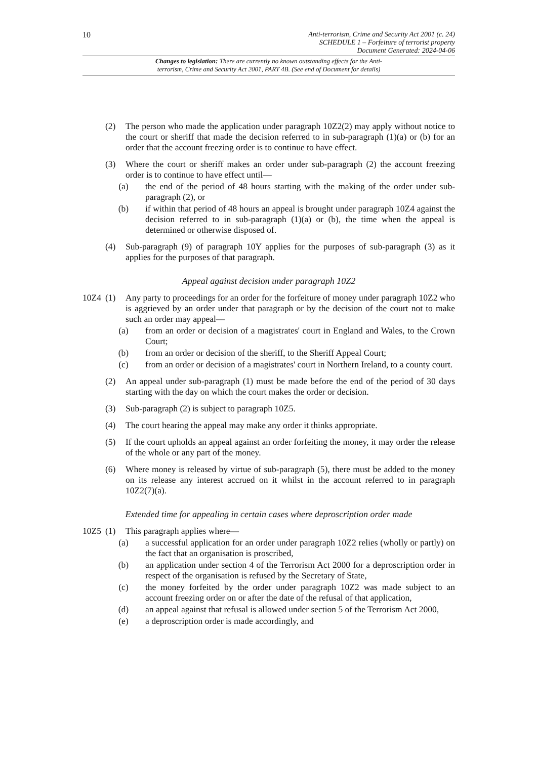10
Anti-terrorism, Crime and Security Act 2001 (c. 24)
SCHEDULE 1 – Forfeiture of terrorist property
Document Generated: 2024-04-06
Changes to legislation: There are currently no known outstanding effects for the Anti-
terrorism, Crime and Security Act 2001, PART 4B. (See end of Document for details)
(2) The person who made the application under paragraph 10Z2(2) may apply without notice to the court or sheriff that made the decision referred to in sub-paragraph (1)(a) or (b) for an order that the account freezing order is to continue to have effect.
(3) Where the court or sheriff makes an order under sub-paragraph (2) the account freezing order is to continue to have effect until—
(a) the end of the period of 48 hours starting with the making of the order under sub-paragraph (2), or
(b) if within that period of 48 hours an appeal is brought under paragraph 10Z4 against the decision referred to in sub-paragraph (1)(a) or (b), the time when the appeal is determined or otherwise disposed of.
(4) Sub-paragraph (9) of paragraph 10Y applies for the purposes of sub-paragraph (3) as it applies for the purposes of that paragraph.
Appeal against decision under paragraph 10Z2
10Z4 (1) Any party to proceedings for an order for the forfeiture of money under paragraph 10Z2 who is aggrieved by an order under that paragraph or by the decision of the court not to make such an order may appeal—
(a) from an order or decision of a magistrates' court in England and Wales, to the Crown Court;
(b) from an order or decision of the sheriff, to the Sheriff Appeal Court;
(c) from an order or decision of a magistrates' court in Northern Ireland, to a county court.
(2) An appeal under sub-paragraph (1) must be made before the end of the period of 30 days starting with the day on which the court makes the order or decision.
(3) Sub-paragraph (2) is subject to paragraph 10Z5.
(4) The court hearing the appeal may make any order it thinks appropriate.
(5) If the court upholds an appeal against an order forfeiting the money, it may order the release of the whole or any part of the money.
(6) Where money is released by virtue of sub-paragraph (5), there must be added to the money on its release any interest accrued on it whilst in the account referred to in paragraph 10Z2(7)(a).
Extended time for appealing in certain cases where deproscription order made
10Z5 (1) This paragraph applies where—
(a) a successful application for an order under paragraph 10Z2 relies (wholly or partly) on the fact that an organisation is proscribed,
(b) an application under section 4 of the Terrorism Act 2000 for a deproscription order in respect of the organisation is refused by the Secretary of State,
(c) the money forfeited by the order under paragraph 10Z2 was made subject to an account freezing order on or after the date of the refusal of that application,
(d) an appeal against that refusal is allowed under section 5 of the Terrorism Act 2000,
(e) a deproscription order is made accordingly, and